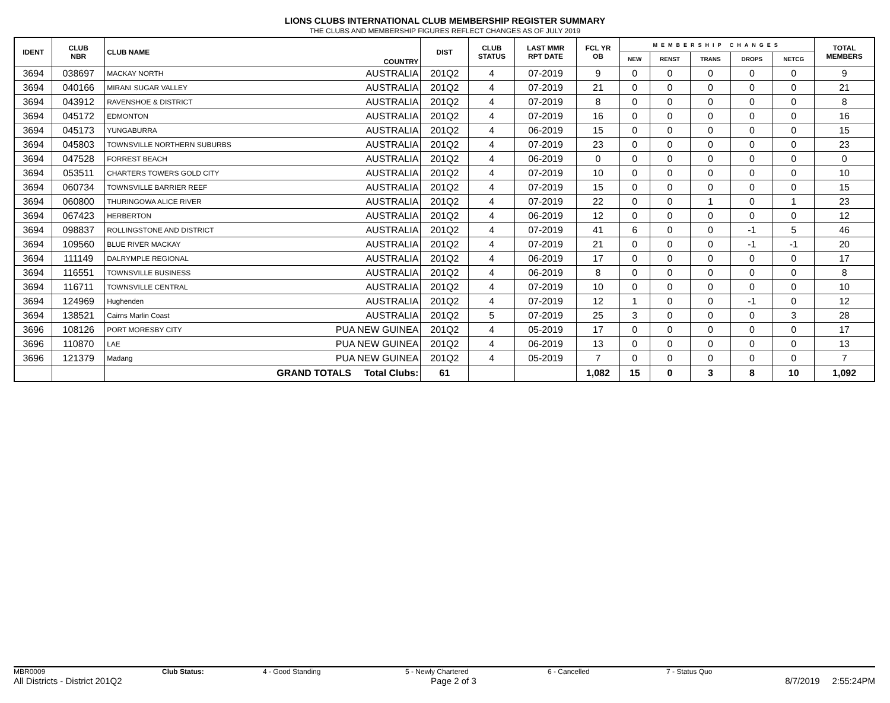LIONS CLUBS INTERNATIONAL CLUB MEMBERSHIP REGISTER SUMMARY
THE CLUBS AND MEMBERSHIP FIGURES REFLECT CHANGES AS OF JULY 2019
| IDENT | CLUB NBR | CLUB NAME | COUNTRY | DIST | CLUB STATUS | LAST MMR RPT DATE | FCL YR OB | MEMBERSHIP CHANGES | | | | | TOTAL MEMBERS |
| --- | --- | --- | --- | --- | --- | --- | --- | --- | --- | --- | --- | --- | --- |
| | | | | | | | | NEW | RENST | TRANS | DROPS | NETCG | |
| 3694 | 038697 | MACKAY NORTH | AUSTRALIA | 201Q2 | 4 | 07-2019 | 9 | 0 | 0 | 0 | 0 | 0 | 9 |
| 3694 | 040166 | MIRANI SUGAR VALLEY | AUSTRALIA | 201Q2 | 4 | 07-2019 | 21 | 0 | 0 | 0 | 0 | 0 | 21 |
| 3694 | 043912 | RAVENSHOE & DISTRICT | AUSTRALIA | 201Q2 | 4 | 07-2019 | 8 | 0 | 0 | 0 | 0 | 0 | 8 |
| 3694 | 045172 | EDMONTON | AUSTRALIA | 201Q2 | 4 | 07-2019 | 16 | 0 | 0 | 0 | 0 | 0 | 16 |
| 3694 | 045173 | YUNGABURRA | AUSTRALIA | 201Q2 | 4 | 06-2019 | 15 | 0 | 0 | 0 | 0 | 0 | 15 |
| 3694 | 045803 | TOWNSVILLE NORTHERN SUBURBS | AUSTRALIA | 201Q2 | 4 | 07-2019 | 23 | 0 | 0 | 0 | 0 | 0 | 23 |
| 3694 | 047528 | FORREST BEACH | AUSTRALIA | 201Q2 | 4 | 06-2019 | 0 | 0 | 0 | 0 | 0 | 0 | 0 |
| 3694 | 053511 | CHARTERS TOWERS GOLD CITY | AUSTRALIA | 201Q2 | 4 | 07-2019 | 10 | 0 | 0 | 0 | 0 | 0 | 10 |
| 3694 | 060734 | TOWNSVILLE BARRIER REEF | AUSTRALIA | 201Q2 | 4 | 07-2019 | 15 | 0 | 0 | 0 | 0 | 0 | 15 |
| 3694 | 060800 | THURINGOWA ALICE RIVER | AUSTRALIA | 201Q2 | 4 | 07-2019 | 22 | 0 | 0 | 1 | 0 | 1 | 23 |
| 3694 | 067423 | HERBERTON | AUSTRALIA | 201Q2 | 4 | 06-2019 | 12 | 0 | 0 | 0 | 0 | 0 | 12 |
| 3694 | 098837 | ROLLINGSTONE AND DISTRICT | AUSTRALIA | 201Q2 | 4 | 07-2019 | 41 | 6 | 0 | 0 | -1 | 5 | 46 |
| 3694 | 109560 | BLUE RIVER MACKAY | AUSTRALIA | 201Q2 | 4 | 07-2019 | 21 | 0 | 0 | 0 | -1 | -1 | 20 |
| 3694 | 111149 | DALRYMPLE REGIONAL | AUSTRALIA | 201Q2 | 4 | 06-2019 | 17 | 0 | 0 | 0 | 0 | 0 | 17 |
| 3694 | 116551 | TOWNSVILLE BUSINESS | AUSTRALIA | 201Q2 | 4 | 06-2019 | 8 | 0 | 0 | 0 | 0 | 0 | 8 |
| 3694 | 116711 | TOWNSVILLE CENTRAL | AUSTRALIA | 201Q2 | 4 | 07-2019 | 10 | 0 | 0 | 0 | 0 | 0 | 10 |
| 3694 | 124969 | Hughenden | AUSTRALIA | 201Q2 | 4 | 07-2019 | 12 | 1 | 0 | 0 | -1 | 0 | 12 |
| 3694 | 138521 | Cairns Marlin Coast | AUSTRALIA | 201Q2 | 5 | 07-2019 | 25 | 3 | 0 | 0 | 0 | 3 | 28 |
| 3696 | 108126 | PORT MORESBY CITY | PUA NEW GUINEA | 201Q2 | 4 | 05-2019 | 17 | 0 | 0 | 0 | 0 | 0 | 17 |
| 3696 | 110870 | LAE | PUA NEW GUINEA | 201Q2 | 4 | 06-2019 | 13 | 0 | 0 | 0 | 0 | 0 | 13 |
| 3696 | 121379 | Madang | PUA NEW GUINEA | 201Q2 | 4 | 05-2019 | 7 | 0 | 0 | 0 | 0 | 0 | 7 |
| | | GRAND TOTALS Total Clubs: | | 61 | | | 1,082 | 15 | 0 | 3 | 8 | 10 | 1,092 |
MBR0009 Club Status: 4 - Good Standing 5 - Newly Chartered 6 - Cancelled 7 - Status Quo
All Districts - District 201Q2 Page 2 of 3 8/7/2019 2:55:24PM